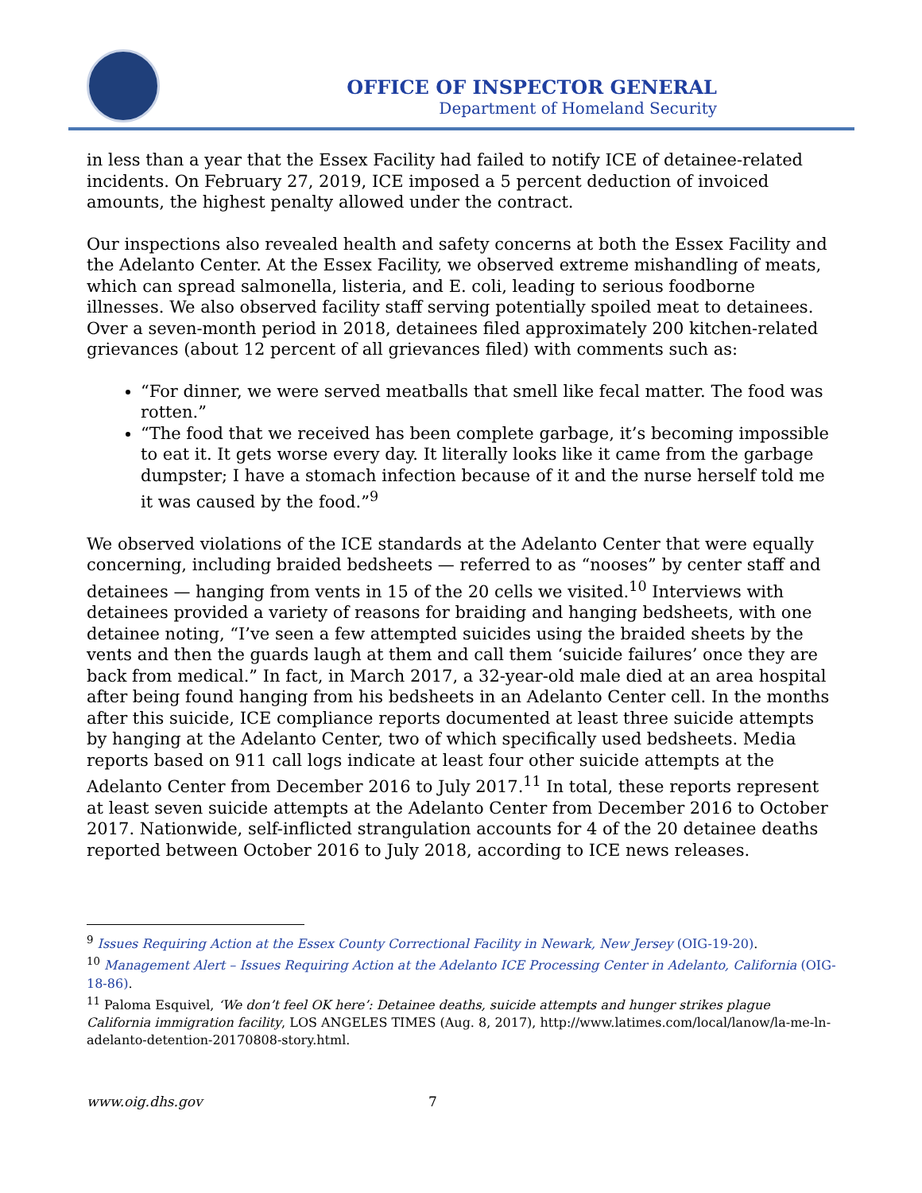OFFICE OF INSPECTOR GENERAL
Department of Homeland Security
in less than a year that the Essex Facility had failed to notify ICE of detainee-related incidents. On February 27, 2019, ICE imposed a 5 percent deduction of invoiced amounts, the highest penalty allowed under the contract.
Our inspections also revealed health and safety concerns at both the Essex Facility and the Adelanto Center. At the Essex Facility, we observed extreme mishandling of meats, which can spread salmonella, listeria, and E. coli, leading to serious foodborne illnesses. We also observed facility staff serving potentially spoiled meat to detainees. Over a seven-month period in 2018, detainees filed approximately 200 kitchen-related grievances (about 12 percent of all grievances filed) with comments such as:
“For dinner, we were served meatballs that smell like fecal matter. The food was rotten.”
“The food that we received has been complete garbage, it’s becoming impossible to eat it. It gets worse every day. It literally looks like it came from the garbage dumpster; I have a stomach infection because of it and the nurse herself told me it was caused by the food.”<sup>9</sup>
We observed violations of the ICE standards at the Adelanto Center that were equally concerning, including braided bedsheets — referred to as “nooses” by center staff and detainees — hanging from vents in 15 of the 20 cells we visited.<sup>10</sup> Interviews with detainees provided a variety of reasons for braiding and hanging bedsheets, with one detainee noting, “I’ve seen a few attempted suicides using the braided sheets by the vents and then the guards laugh at them and call them ‘suicide failures’ once they are back from medical.” In fact, in March 2017, a 32-year-old male died at an area hospital after being found hanging from his bedsheets in an Adelanto Center cell. In the months after this suicide, ICE compliance reports documented at least three suicide attempts by hanging at the Adelanto Center, two of which specifically used bedsheets. Media reports based on 911 call logs indicate at least four other suicide attempts at the Adelanto Center from December 2016 to July 2017.<sup>11</sup> In total, these reports represent at least seven suicide attempts at the Adelanto Center from December 2016 to October 2017. Nationwide, self-inflicted strangulation accounts for 4 of the 20 detainee deaths reported between October 2016 to July 2018, according to ICE news releases.
<sup>9</sup> Issues Requiring Action at the Essex County Correctional Facility in Newark, New Jersey (OIG-19-20).
<sup>10</sup> Management Alert – Issues Requiring Action at the Adelanto ICE Processing Center in Adelanto, California (OIG-18-86).
<sup>11</sup> Paloma Esquivel, ‘We don’t feel OK here’: Detainee deaths, suicide attempts and hunger strikes plague California immigration facility, LOS ANGELES TIMES (Aug. 8, 2017), http://www.latimes.com/local/lanow/la-me-ln-adelanto-detention-20170808-story.html.
www.oig.dhs.gov 7